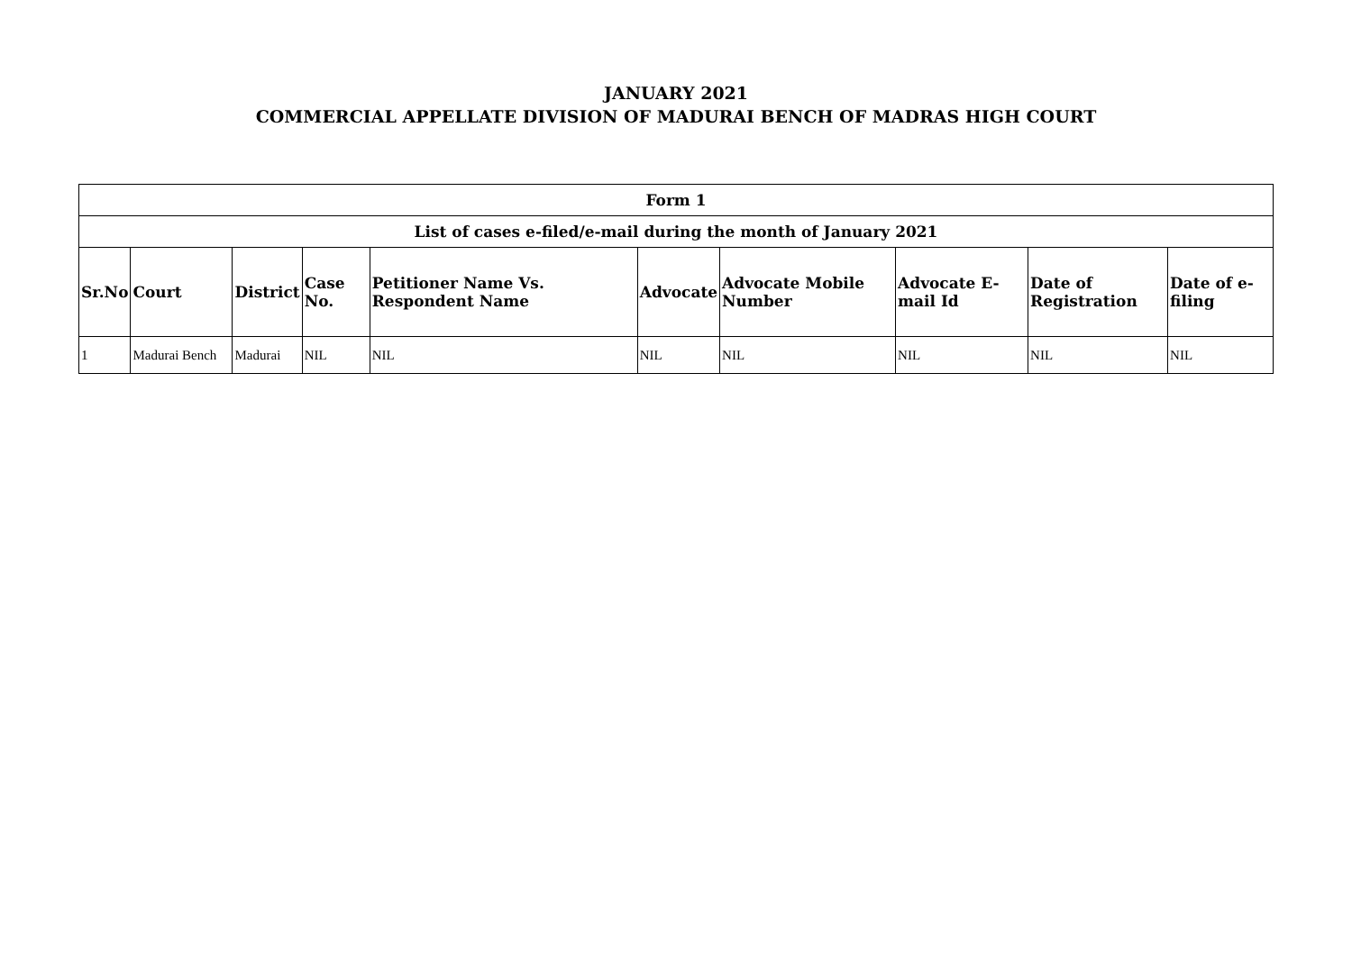JANUARY 2021
COMMERCIAL APPELLATE DIVISION OF MADURAI BENCH OF MADRAS HIGH COURT
| Form 1 | | | | | | | | | |
| --- | --- | --- | --- | --- | --- | --- | --- | --- | --- |
| List of cases e-filed/e-mail during the month of January 2021 | | | | | | | | | |
| Sr.No | Court | District | Case No. | Petitioner Name Vs. Respondent Name | Advocate | Advocate Mobile Number | Advocate E-mail Id | Date of Registration | Date of e-filing |
| 1 | Madurai Bench | Madurai | NIL | NIL | NIL | NIL | NIL | NIL | NIL |